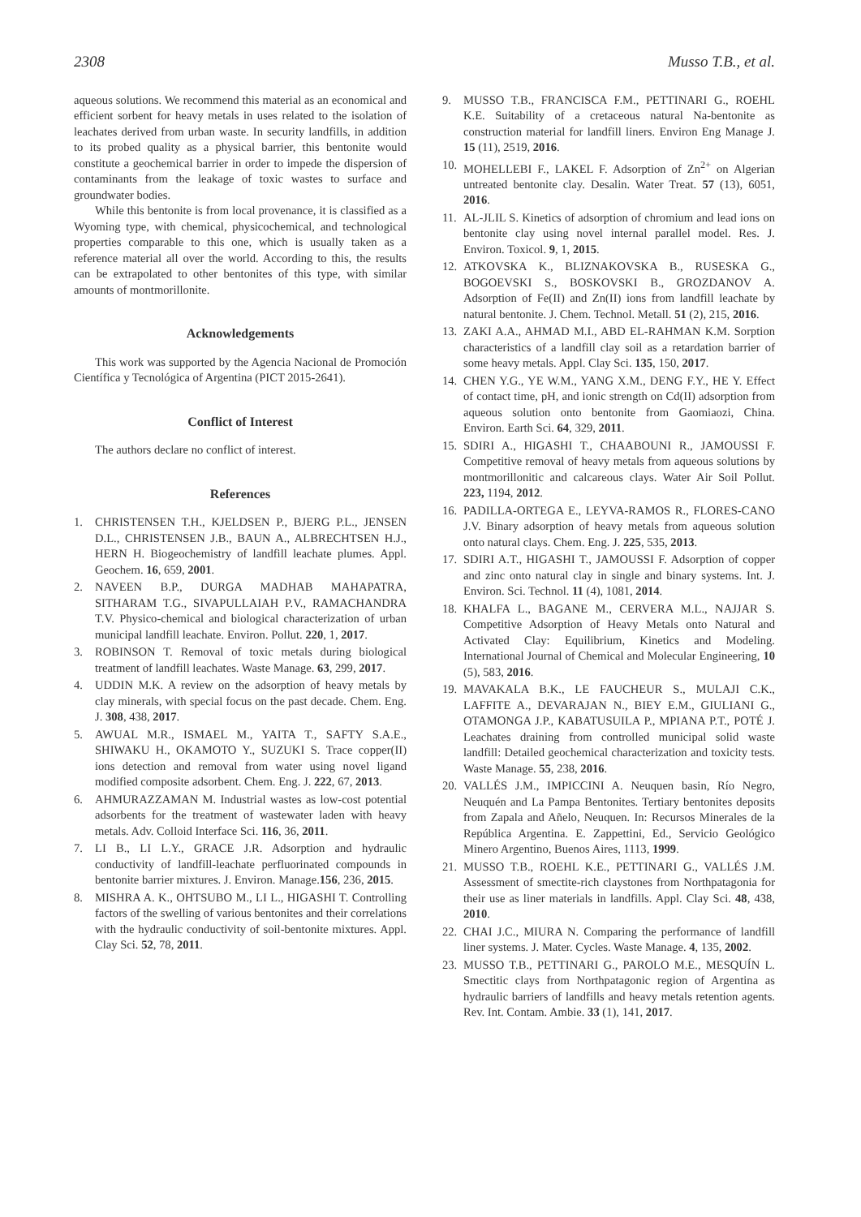2308 Musso T.B., et al.
aqueous solutions. We recommend this material as an economical and efficient sorbent for heavy metals in uses related to the isolation of leachates derived from urban waste. In security landfills, in addition to its probed quality as a physical barrier, this bentonite would constitute a geochemical barrier in order to impede the dispersion of contaminants from the leakage of toxic wastes to surface and groundwater bodies.
While this bentonite is from local provenance, it is classified as a Wyoming type, with chemical, physicochemical, and technological properties comparable to this one, which is usually taken as a reference material all over the world. According to this, the results can be extrapolated to other bentonites of this type, with similar amounts of montmorillonite.
Acknowledgements
This work was supported by the Agencia Nacional de Promoción Científica y Tecnológica of Argentina (PICT 2015-2641).
Conflict of Interest
The authors declare no conflict of interest.
References
1. CHRISTENSEN T.H., KJELDSEN P., BJERG P.L., JENSEN D.L., CHRISTENSEN J.B., BAUN A., ALBRECHTSEN H.J., HERN H. Biogeochemistry of landfill leachate plumes. Appl. Geochem. 16, 659, 2001.
2. NAVEEN B.P., DURGA MADHAB MAHAPATRA, SITHARAM T.G., SIVAPULLAIAH P.V., RAMACHANDRA T.V. Physico-chemical and biological characterization of urban municipal landfill leachate. Environ. Pollut. 220, 1, 2017.
3. ROBINSON T. Removal of toxic metals during biological treatment of landfill leachates. Waste Manage. 63, 299, 2017.
4. UDDIN M.K. A review on the adsorption of heavy metals by clay minerals, with special focus on the past decade. Chem. Eng. J. 308, 438, 2017.
5. AWUAL M.R., ISMAEL M., YAITA T., SAFTY S.A.E., SHIWAKU H., OKAMOTO Y., SUZUKI S. Trace copper(II) ions detection and removal from water using novel ligand modified composite adsorbent. Chem. Eng. J. 222, 67, 2013.
6. AHMURAZZAMAN M. Industrial wastes as low-cost potential adsorbents for the treatment of wastewater laden with heavy metals. Adv. Colloid Interface Sci. 116, 36, 2011.
7. LI B., LI L.Y., GRACE J.R. Adsorption and hydraulic conductivity of landfill-leachate perfluorinated compounds in bentonite barrier mixtures. J. Environ. Manage.156, 236, 2015.
8. MISHRA A. K., OHTSUBO M., LI L., HIGASHI T. Controlling factors of the swelling of various bentonites and their correlations with the hydraulic conductivity of soil-bentonite mixtures. Appl. Clay Sci. 52, 78, 2011.
9. MUSSO T.B., FRANCISCA F.M., PETTINARI G., ROEHL K.E. Suitability of a cretaceous natural Na-bentonite as construction material for landfill liners. Environ Eng Manage J. 15 (11), 2519, 2016.
10. MOHELLEBI F., LAKEL F. Adsorption of Zn<sup>2+</sup> on Algerian untreated bentonite clay. Desalin. Water Treat. 57 (13), 6051, 2016.
11. AL-JLIL S. Kinetics of adsorption of chromium and lead ions on bentonite clay using novel internal parallel model. Res. J. Environ. Toxicol. 9, 1, 2015.
12. ATKOVSKA K., BLIZNAKOVSKA B., RUSESKA G., BOGOEVSKI S., BOSKOVSKI B., GROZDANOV A. Adsorption of Fe(II) and Zn(II) ions from landfill leachate by natural bentonite. J. Chem. Technol. Metall. 51 (2), 215, 2016.
13. ZAKI A.A., AHMAD M.I., ABD EL-RAHMAN K.M. Sorption characteristics of a landfill clay soil as a retardation barrier of some heavy metals. Appl. Clay Sci. 135, 150, 2017.
14. CHEN Y.G., YE W.M., YANG X.M., DENG F.Y., HE Y. Effect of contact time, pH, and ionic strength on Cd(II) adsorption from aqueous solution onto bentonite from Gaomiaozi, China. Environ. Earth Sci. 64, 329, 2011.
15. SDIRI A., HIGASHI T., CHAABOUNI R., JAMOUSSI F. Competitive removal of heavy metals from aqueous solutions by montmorillonitic and calcareous clays. Water Air Soil Pollut. 223, 1194, 2012.
16. PADILLA-ORTEGA E., LEYVA-RAMOS R., FLORES-CANO J.V. Binary adsorption of heavy metals from aqueous solution onto natural clays. Chem. Eng. J. 225, 535, 2013.
17. SDIRI A.T., HIGASHI T., JAMOUSSI F. Adsorption of copper and zinc onto natural clay in single and binary systems. Int. J. Environ. Sci. Technol. 11 (4), 1081, 2014.
18. KHALFA L., BAGANE M., CERVERA M.L., NAJJAR S. Competitive Adsorption of Heavy Metals onto Natural and Activated Clay: Equilibrium, Kinetics and Modeling. International Journal of Chemical and Molecular Engineering, 10 (5), 583, 2016.
19. MAVAKALA B.K., LE FAUCHEUR S., MULAJI C.K., LAFFITE A., DEVARAJAN N., BIEY E.M., GIULIANI G., OTAMONGA J.P., KABATUSUILA P., MPIANA P.T., POTÉ J. Leachates draining from controlled municipal solid waste landfill: Detailed geochemical characterization and toxicity tests. Waste Manage. 55, 238, 2016.
20. VALLÉS J.M., IMPICCINI A. Neuquen basin, Río Negro, Neuquén and La Pampa Bentonites. Tertiary bentonites deposits from Zapala and Añelo, Neuquen. In: Recursos Minerales de la República Argentina. E. Zappettini, Ed., Servicio Geológico Minero Argentino, Buenos Aires, 1113, 1999.
21. MUSSO T.B., ROEHL K.E., PETTINARI G., VALLÉS J.M. Assessment of smectite-rich claystones from Northpatagonia for their use as liner materials in landfills. Appl. Clay Sci. 48, 438, 2010.
22. CHAI J.C., MIURA N. Comparing the performance of landfill liner systems. J. Mater. Cycles. Waste Manage. 4, 135, 2002.
23. MUSSO T.B., PETTINARI G., PAROLO M.E., MESQUÍN L. Smectitic clays from Northpatagonic region of Argentina as hydraulic barriers of landfills and heavy metals retention agents. Rev. Int. Contam. Ambie. 33 (1), 141, 2017.